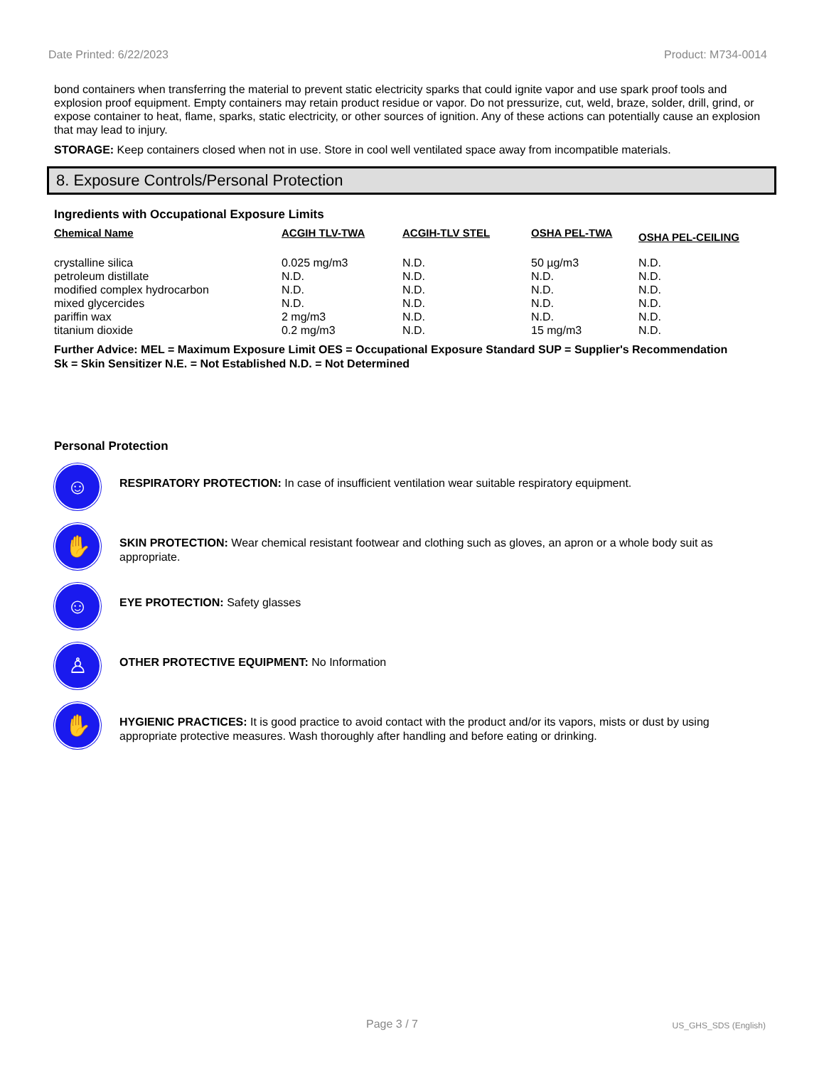Date Printed: 6/22/2023 Product: M734-0014
bond containers when transferring the material to prevent static electricity sparks that could ignite vapor and use spark proof tools and explosion proof equipment. Empty containers may retain product residue or vapor. Do not pressurize, cut, weld, braze, solder, drill, grind, or expose container to heat, flame, sparks, static electricity, or other sources of ignition. Any of these actions can potentially cause an explosion that may lead to injury.
STORAGE: Keep containers closed when not in use. Store in cool well ventilated space away from incompatible materials.
8. Exposure Controls/Personal Protection
Ingredients with Occupational Exposure Limits
| Chemical Name | ACGIH TLV-TWA | ACGIH-TLV STEL | OSHA PEL-TWA | OSHA PEL-CEILING |
| --- | --- | --- | --- | --- |
| crystalline silica | 0.025 mg/m3 | N.D. | 50 µg/m3 | N.D. |
| petroleum distillate | N.D. | N.D. | N.D. | N.D. |
| modified complex hydrocarbon | N.D. | N.D. | N.D. | N.D. |
| mixed glycercides | N.D. | N.D. | N.D. | N.D. |
| pariffin wax | 2 mg/m3 | N.D. | N.D. | N.D. |
| titanium dioxide | 0.2 mg/m3 | N.D. | 15 mg/m3 | N.D. |
Further Advice: MEL = Maximum Exposure Limit OES = Occupational Exposure Standard SUP = Supplier's Recommendation
Sk = Skin Sensitizer N.E. = Not Established N.D. = Not Determined
Personal Protection
☺
RESPIRATORY PROTECTION: In case of insufficient ventilation wear suitable respiratory equipment.
✋
SKIN PROTECTION: Wear chemical resistant footwear and clothing such as gloves, an apron or a whole body suit as appropriate.
☺
EYE PROTECTION: Safety glasses
♙
OTHER PROTECTIVE EQUIPMENT: No Information
✋
HYGIENIC PRACTICES: It is good practice to avoid contact with the product and/or its vapors, mists or dust by using appropriate protective measures. Wash thoroughly after handling and before eating or drinking.
Page 3 / 7 US_GHS_SDS (English)